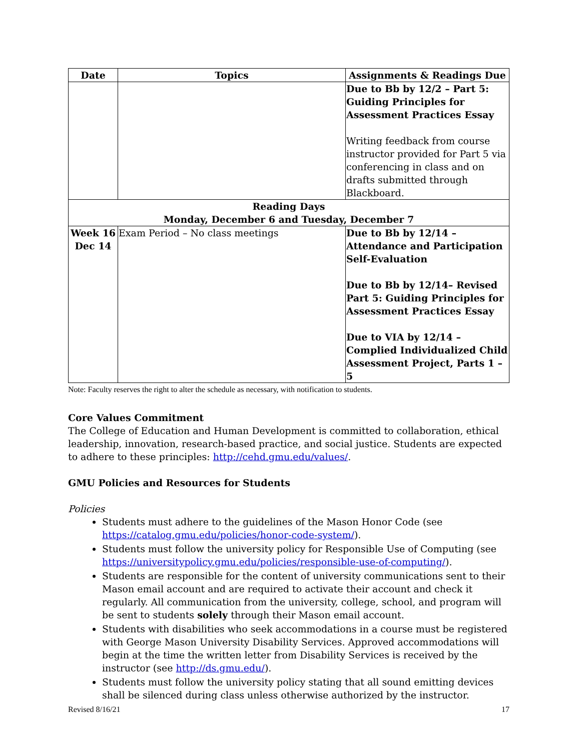| Date | Topics | Assignments & Readings Due |
| --- | --- | --- |
| | | Due to Bb by 12/2 – Part 5: Guiding Principles for Assessment Practices Essay Writing feedback from course instructor provided for Part 5 via conferencing in class and on drafts submitted through Blackboard. |
| Reading Days Monday, December 6 and Tuesday, December 7 | | |
| Week 16 Dec 14 | Exam Period – No class meetings | Due to Bb by 12/14 – Attendance and Participation Self-Evaluation Due to Bb by 12/14– Revised Part 5: Guiding Principles for Assessment Practices Essay Due to VIA by 12/14 – Complied Individualized Child Assessment Project, Parts 1 – 5 |
Note: Faculty reserves the right to alter the schedule as necessary, with notification to students.
Core Values Commitment
The College of Education and Human Development is committed to collaboration, ethical leadership, innovation, research-based practice, and social justice. Students are expected to adhere to these principles: http://cehd.gmu.edu/values/.
GMU Policies and Resources for Students
Policies
Students must adhere to the guidelines of the Mason Honor Code (see https://catalog.gmu.edu/policies/honor-code-system/).
Students must follow the university policy for Responsible Use of Computing (see https://universitypolicy.gmu.edu/policies/responsible-use-of-computing/).
Students are responsible for the content of university communications sent to their Mason email account and are required to activate their account and check it regularly. All communication from the university, college, school, and program will be sent to students solely through their Mason email account.
Students with disabilities who seek accommodations in a course must be registered with George Mason University Disability Services. Approved accommodations will begin at the time the written letter from Disability Services is received by the instructor (see http://ds.gmu.edu/).
Students must follow the university policy stating that all sound emitting devices shall be silenced during class unless otherwise authorized by the instructor.
Revised 8/16/21 17